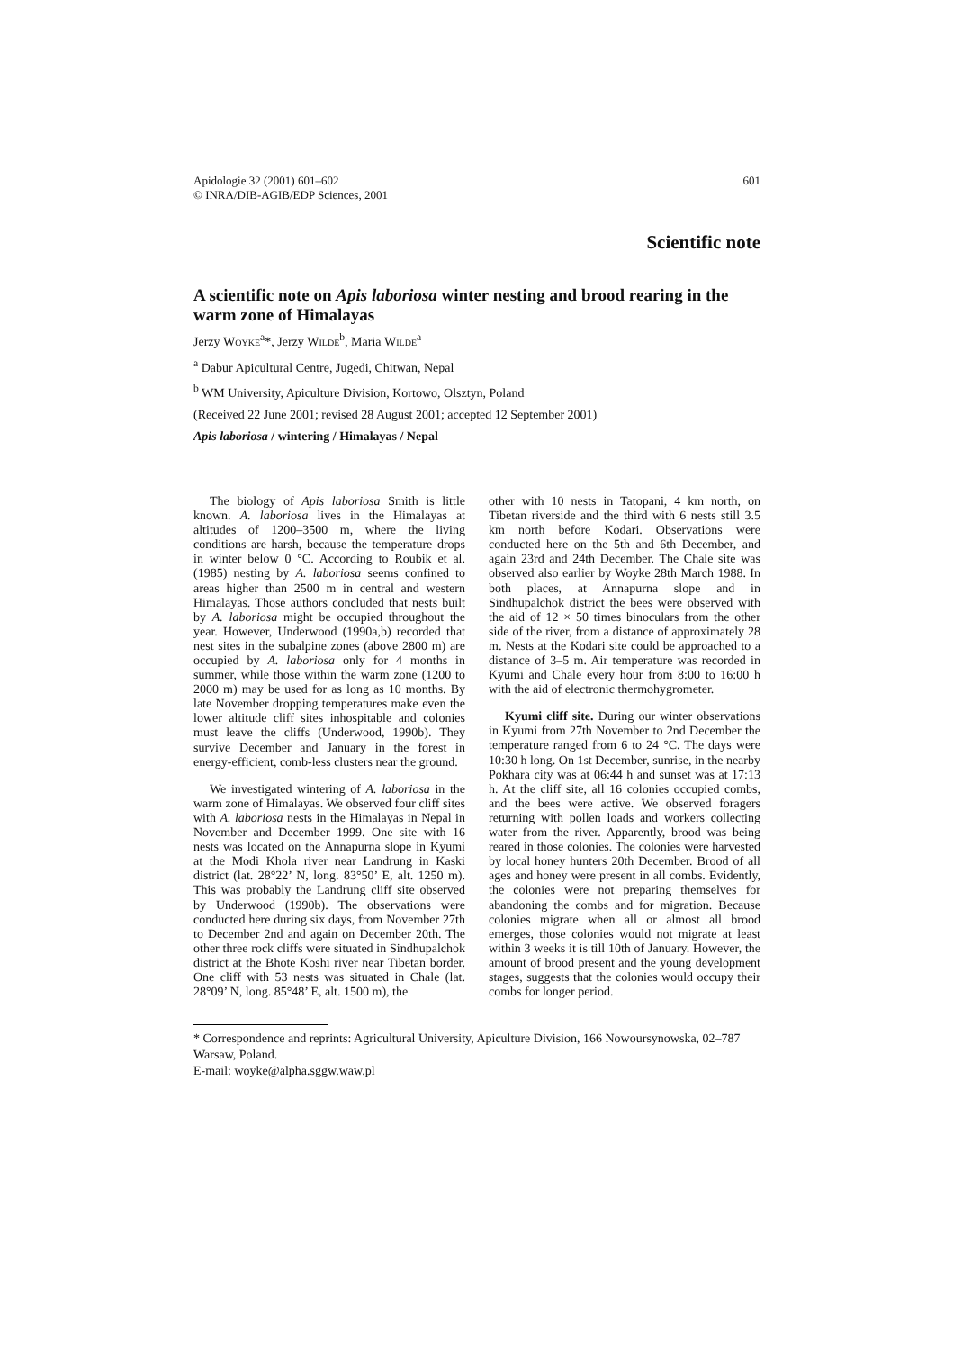Apidologie 32 (2001) 601–602
© INRA/DIB-AGIB/EDP Sciences, 2001
601
Scientific note
A scientific note on Apis laboriosa winter nesting and brood rearing in the warm zone of Himalayas
Jerzy Woyke<sup>a</sup>*, Jerzy Wilde<sup>b</sup>, Maria Wilde<sup>a</sup>
<sup>a</sup> Dabur Apicultural Centre, Jugedi, Chitwan, Nepal
<sup>b</sup> WM University, Apiculture Division, Kortowo, Olsztyn, Poland
(Received 22 June 2001; revised 28 August 2001; accepted 12 September 2001)
Apis laboriosa / wintering / Himalayas / Nepal
The biology of Apis laboriosa Smith is little known. A. laboriosa lives in the Himalayas at altitudes of 1200–3500 m, where the living conditions are harsh, because the temperature drops in winter below 0 °C. According to Roubik et al. (1985) nesting by A. laboriosa seems confined to areas higher than 2500 m in central and western Himalayas. Those authors concluded that nests built by A. laboriosa might be occupied throughout the year. However, Underwood (1990a,b) recorded that nest sites in the subalpine zones (above 2800 m) are occupied by A. laboriosa only for 4 months in summer, while those within the warm zone (1200 to 2000 m) may be used for as long as 10 months. By late November dropping temperatures make even the lower altitude cliff sites inhospitable and colonies must leave the cliffs (Underwood, 1990b). They survive December and January in the forest in energy-efficient, comb-less clusters near the ground.
We investigated wintering of A. laboriosa in the warm zone of Himalayas. We observed four cliff sites with A. laboriosa nests in the Himalayas in Nepal in November and December 1999. One site with 16 nests was located on the Annapurna slope in Kyumi at the Modi Khola river near Landrung in Kaski district (lat. 28°22’ N, long. 83°50’ E, alt. 1250 m). This was probably the Landrung cliff site observed by Underwood (1990b). The observations were conducted here during six days, from November 27th to December 2nd and again on December 20th. The other three rock cliffs were situated in Sindhupalchok district at the Bhote Koshi river near Tibetan border. One cliff with 53 nests was situated in Chale (lat. 28°09’ N, long. 85°48’ E, alt. 1500 m), the
other with 10 nests in Tatopani, 4 km north, on Tibetan riverside and the third with 6 nests still 3.5 km north before Kodari. Observations were conducted here on the 5th and 6th December, and again 23rd and 24th December. The Chale site was observed also earlier by Woyke 28th March 1988. In both places, at Annapurna slope and in Sindhupalchok district the bees were observed with the aid of 12 × 50 times binoculars from the other side of the river, from a distance of approximately 28 m. Nests at the Kodari site could be approached to a distance of 3–5 m. Air temperature was recorded in Kyumi and Chale every hour from 8:00 to 16:00 h with the aid of electronic thermohygrometer.
Kyumi cliff site. During our winter observations in Kyumi from 27th November to 2nd December the temperature ranged from 6 to 24 °C. The days were 10:30 h long. On 1st December, sunrise, in the nearby Pokhara city was at 06:44 h and sunset was at 17:13 h. At the cliff site, all 16 colonies occupied combs, and the bees were active. We observed foragers returning with pollen loads and workers collecting water from the river. Apparently, brood was being reared in those colonies. The colonies were harvested by local honey hunters 20th December. Brood of all ages and honey were present in all combs. Evidently, the colonies were not preparing themselves for abandoning the combs and for migration. Because colonies migrate when all or almost all brood emerges, those colonies would not migrate at least within 3 weeks it is till 10th of January. However, the amount of brood present and the young development stages, suggests that the colonies would occupy their combs for longer period.
* Correspondence and reprints: Agricultural University, Apiculture Division, 166 Nowoursynowska, 02–787 Warsaw, Poland.
E-mail: woyke@alpha.sggw.waw.pl